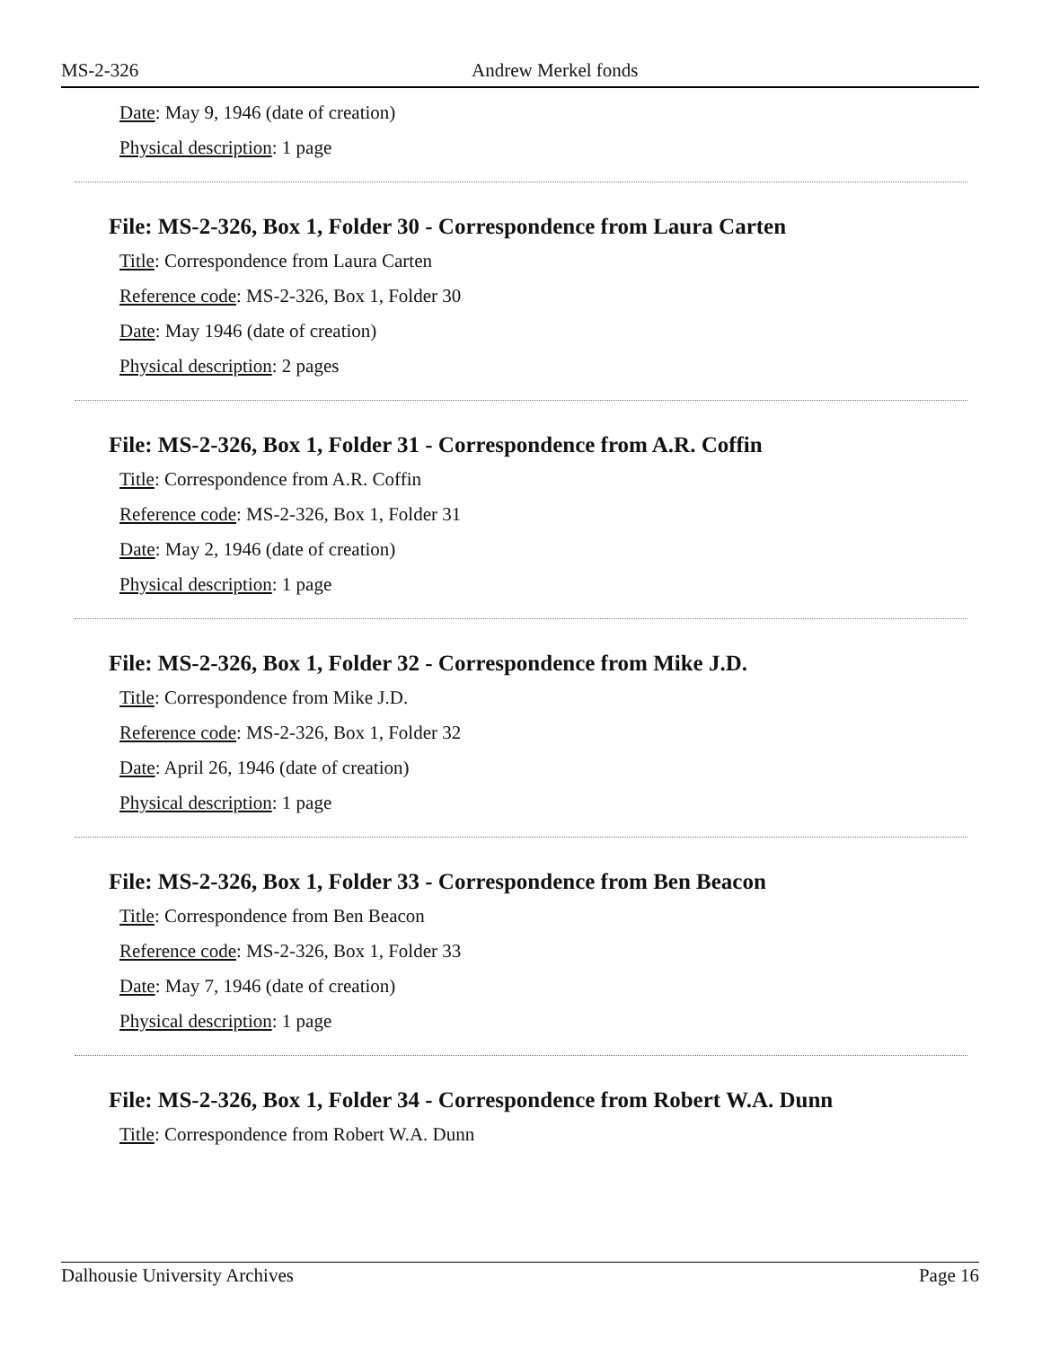MS-2-326 Andrew Merkel fonds
Date: May 9, 1946 (date of creation)
Physical description: 1 page
File: MS-2-326, Box 1, Folder 30 - Correspondence from Laura Carten
Title: Correspondence from Laura Carten
Reference code: MS-2-326, Box 1, Folder 30
Date: May 1946 (date of creation)
Physical description: 2 pages
File: MS-2-326, Box 1, Folder 31 - Correspondence from A.R. Coffin
Title: Correspondence from A.R. Coffin
Reference code: MS-2-326, Box 1, Folder 31
Date: May 2, 1946 (date of creation)
Physical description: 1 page
File: MS-2-326, Box 1, Folder 32 - Correspondence from Mike J.D.
Title: Correspondence from Mike J.D.
Reference code: MS-2-326, Box 1, Folder 32
Date: April 26, 1946 (date of creation)
Physical description: 1 page
File: MS-2-326, Box 1, Folder 33 - Correspondence from Ben Beacon
Title: Correspondence from Ben Beacon
Reference code: MS-2-326, Box 1, Folder 33
Date: May 7, 1946 (date of creation)
Physical description: 1 page
File: MS-2-326, Box 1, Folder 34 - Correspondence from Robert W.A. Dunn
Title: Correspondence from Robert W.A. Dunn
Dalhousie University Archives Page 16